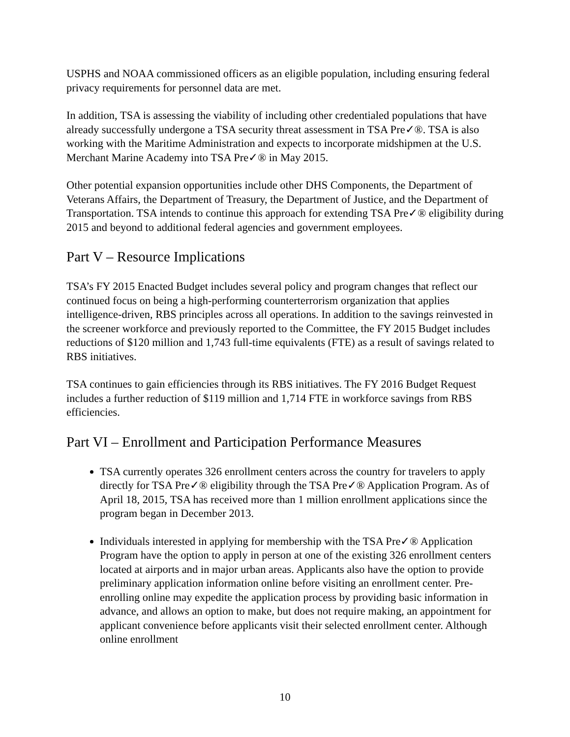USPHS and NOAA commissioned officers as an eligible population, including ensuring federal privacy requirements for personnel data are met.
In addition, TSA is assessing the viability of including other credentialed populations that have already successfully undergone a TSA security threat assessment in TSA Pre✓®. TSA is also working with the Maritime Administration and expects to incorporate midshipmen at the U.S. Merchant Marine Academy into TSA Pre✓® in May 2015.
Other potential expansion opportunities include other DHS Components, the Department of Veterans Affairs, the Department of Treasury, the Department of Justice, and the Department of Transportation. TSA intends to continue this approach for extending TSA Pre✓® eligibility during 2015 and beyond to additional federal agencies and government employees.
Part V – Resource Implications
TSA’s FY 2015 Enacted Budget includes several policy and program changes that reflect our continued focus on being a high-performing counterterrorism organization that applies intelligence-driven, RBS principles across all operations. In addition to the savings reinvested in the screener workforce and previously reported to the Committee, the FY 2015 Budget includes reductions of $120 million and 1,743 full-time equivalents (FTE) as a result of savings related to RBS initiatives.
TSA continues to gain efficiencies through its RBS initiatives. The FY 2016 Budget Request includes a further reduction of $119 million and 1,714 FTE in workforce savings from RBS efficiencies.
Part VI – Enrollment and Participation Performance Measures
TSA currently operates 326 enrollment centers across the country for travelers to apply directly for TSA Pre✓® eligibility through the TSA Pre✓® Application Program. As of April 18, 2015, TSA has received more than 1 million enrollment applications since the program began in December 2013.
Individuals interested in applying for membership with the TSA Pre✓® Application Program have the option to apply in person at one of the existing 326 enrollment centers located at airports and in major urban areas. Applicants also have the option to provide preliminary application information online before visiting an enrollment center. Pre-enrolling online may expedite the application process by providing basic information in advance, and allows an option to make, but does not require making, an appointment for applicant convenience before applicants visit their selected enrollment center. Although online enrollment
10